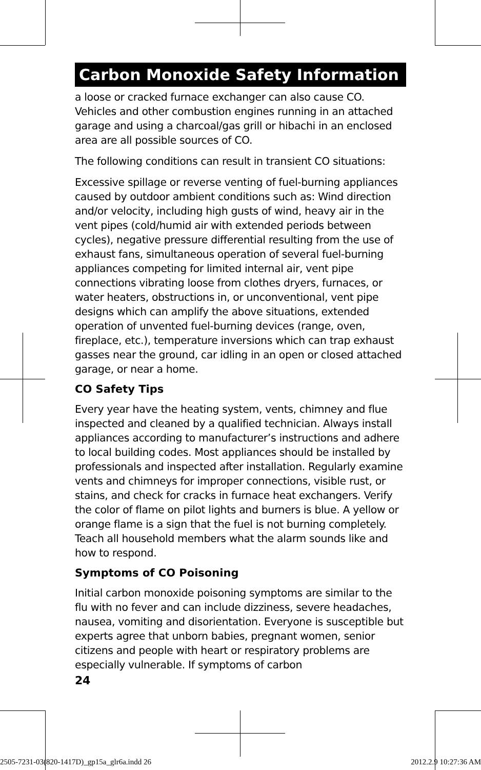Carbon Monoxide Safety Information
a loose or cracked furnace exchanger can also cause CO. Vehicles and other combustion engines running in an attached garage and using a charcoal/gas grill or hibachi in an enclosed area are all possible sources of CO.
The following conditions can result in transient CO situations:
Excessive spillage or reverse venting of fuel-burning appliances caused by outdoor ambient conditions such as: Wind direction and/or velocity, including high gusts of wind, heavy air in the vent pipes (cold/humid air with extended periods between cycles), negative pressure differential resulting from the use of exhaust fans, simultaneous operation of several fuel-burning appliances competing for limited internal air, vent pipe connections vibrating loose from clothes dryers, furnaces, or water heaters, obstructions in, or unconventional, vent pipe designs which can amplify the above situations, extended operation of unvented fuel-burning devices (range, oven, fireplace, etc.), temperature inversions which can trap exhaust gasses near the ground, car idling in an open or closed attached garage, or near a home.
CO Safety Tips
Every year have the heating system, vents, chimney and flue inspected and cleaned by a qualified technician. Always install appliances according to manufacturer’s instructions and adhere to local building codes. Most appliances should be installed by professionals and inspected after installation. Regularly examine vents and chimneys for improper connections, visible rust, or stains, and check for cracks in furnace heat exchangers. Verify the color of flame on pilot lights and burners is blue. A yellow or orange flame is a sign that the fuel is not burning completely. Teach all household members what the alarm sounds like and how to respond.
Symptoms of CO Poisoning
Initial carbon monoxide poisoning symptoms are similar to the flu with no fever and can include dizziness, severe headaches, nausea, vomiting and disorientation. Everyone is susceptible but experts agree that unborn babies, pregnant women, senior citizens and people with heart or respiratory problems are especially vulnerable. If symptoms of carbon
24
2505-7231-03(820-1417D)_gp15a_glr6a.indd 26 2012.2.9 10:27:36 AM